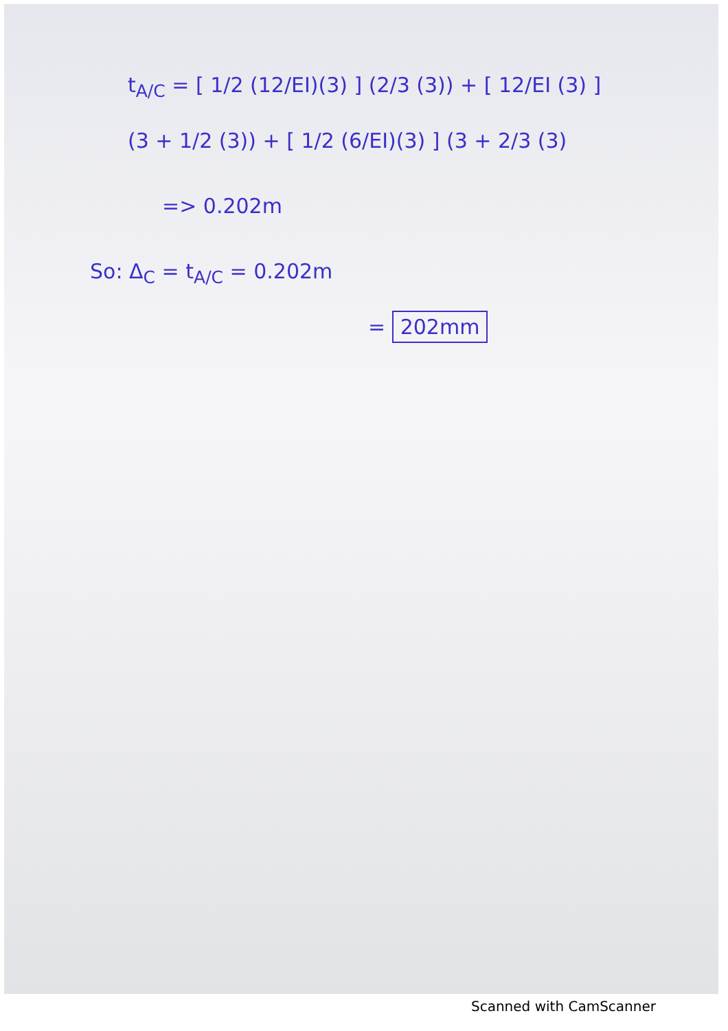t<sub>A/C</sub> = [ 1/2 (12/EI)(3) ] (2/3 (3)) + [ 12/EI (3) ]
(3 + 1/2 (3)) + [ 1/2 (6/EI)(3) ] (3 + 2/3 (3)
=> 0.202m
So: Δ<sub>C</sub> = t<sub>A/C</sub> = 0.202m
= 202mm
Scanned with CamScanner